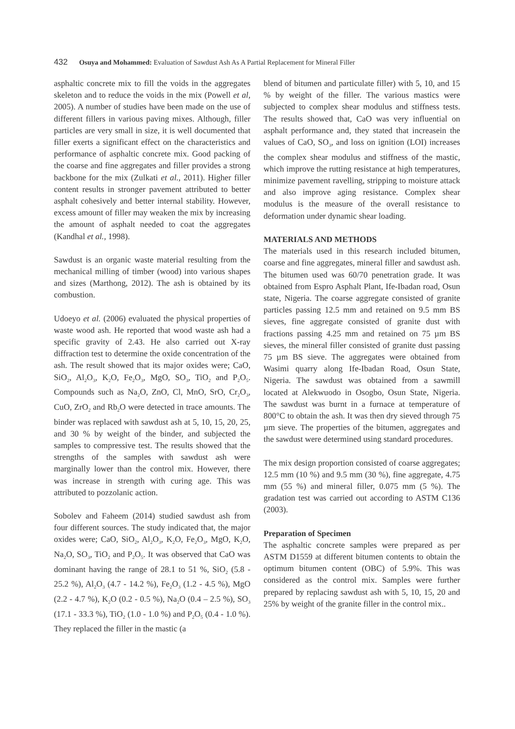432 Osuya and Mohammed: Evaluation of Sawdust Ash As A Partial Replacement for Mineral Filler
asphaltic concrete mix to fill the voids in the aggregates skeleton and to reduce the voids in the mix (Powell et al, 2005). A number of studies have been made on the use of different fillers in various paving mixes. Although, filler particles are very small in size, it is well documented that filler exerts a significant effect on the characteristics and performance of asphaltic concrete mix. Good packing of the coarse and fine aggregates and filler provides a strong backbone for the mix (Zulkati et al., 2011). Higher filler content results in stronger pavement attributed to better asphalt cohesively and better internal stability. However, excess amount of filler may weaken the mix by increasing the amount of asphalt needed to coat the aggregates (Kandhal et al., 1998).
Sawdust is an organic waste material resulting from the mechanical milling of timber (wood) into various shapes and sizes (Marthong, 2012). The ash is obtained by its combustion.
Udoeyo et al. (2006) evaluated the physical properties of waste wood ash. He reported that wood waste ash had a specific gravity of 2.43. He also carried out X-ray diffraction test to determine the oxide concentration of the ash. The result showed that its major oxides were; CaO, SiO<sub>2</sub>, Al<sub>2</sub>O<sub>3</sub>, K<sub>2</sub>O, Fe<sub>2</sub>O<sub>3</sub>, MgO, SO<sub>3</sub>, TiO<sub>2</sub> and P<sub>2</sub>O<sub>5</sub>. Compounds such as Na<sub>2</sub>O, ZnO, Cl, MnO, SrO, Cr<sub>2</sub>O<sub>3</sub>, CuO, ZrO<sub>2</sub> and Rb<sub>2</sub>O were detected in trace amounts. The binder was replaced with sawdust ash at 5, 10, 15, 20, 25, and 30 % by weight of the binder, and subjected the samples to compressive test. The results showed that the strengths of the samples with sawdust ash were marginally lower than the control mix. However, there was increase in strength with curing age. This was attributed to pozzolanic action.
Sobolev and Faheem (2014) studied sawdust ash from four different sources. The study indicated that, the major oxides were; CaO, SiO<sub>2</sub>, Al<sub>2</sub>O<sub>3</sub>, K<sub>2</sub>O, Fe<sub>2</sub>O<sub>3</sub>, MgO, K<sub>2</sub>O, Na<sub>2</sub>O, SO<sub>3</sub>, TiO<sub>2</sub> and P<sub>2</sub>O<sub>5</sub>. It was observed that CaO was dominant having the range of 28.1 to 51 %, SiO<sub>2</sub> (5.8 - 25.2 %), Al<sub>2</sub>O<sub>3</sub> (4.7 - 14.2 %), Fe<sub>2</sub>O<sub>3</sub> (1.2 - 4.5 %), MgO (2.2 - 4.7 %), K<sub>2</sub>O (0.2 - 0.5 %), Na<sub>2</sub>O (0.4 – 2.5 %), SO<sub>3</sub> (17.1 - 33.3 %), TiO<sub>2</sub> (1.0 - 1.0 %) and P<sub>2</sub>O<sub>5</sub> (0.4 - 1.0 %). They replaced the filler in the mastic (a
blend of bitumen and particulate filler) with 5, 10, and 15 % by weight of the filler. The various mastics were subjected to complex shear modulus and stiffness tests. The results showed that, CaO was very influential on asphalt performance and, they stated that increasein the values of CaO, SO<sub>3</sub>, and loss on ignition (LOI) increases the complex shear modulus and stiffness of the mastic, which improve the rutting resistance at high temperatures, minimize pavement ravelling, stripping to moisture attack and also improve aging resistance. Complex shear modulus is the measure of the overall resistance to deformation under dynamic shear loading.
MATERIALS AND METHODS
The materials used in this research included bitumen, coarse and fine aggregates, mineral filler and sawdust ash. The bitumen used was 60/70 penetration grade. It was obtained from Espro Asphalt Plant, Ife-Ibadan road, Osun state, Nigeria. The coarse aggregate consisted of granite particles passing 12.5 mm and retained on 9.5 mm BS sieves, fine aggregate consisted of granite dust with fractions passing 4.25 mm and retained on 75 µm BS sieves, the mineral filler consisted of granite dust passing 75 µm BS sieve. The aggregates were obtained from Wasimi quarry along Ife-Ibadan Road, Osun State, Nigeria. The sawdust was obtained from a sawmill located at Alekwuodo in Osogbo, Osun State, Nigeria. The sawdust was burnt in a furnace at temperature of 800°C to obtain the ash. It was then dry sieved through 75 µm sieve. The properties of the bitumen, aggregates and the sawdust were determined using standard procedures.
The mix design proportion consisted of coarse aggregates; 12.5 mm (10 %) and 9.5 mm (30 %), fine aggregate, 4.75 mm (55 %) and mineral filler, 0.075 mm (5 %). The gradation test was carried out according to ASTM C136 (2003).
Preparation of Specimen
The asphaltic concrete samples were prepared as per ASTM D1559 at different bitumen contents to obtain the optimum bitumen content (OBC) of 5.9%. This was considered as the control mix. Samples were further prepared by replacing sawdust ash with 5, 10, 15, 20 and 25% by weight of the granite filler in the control mix..